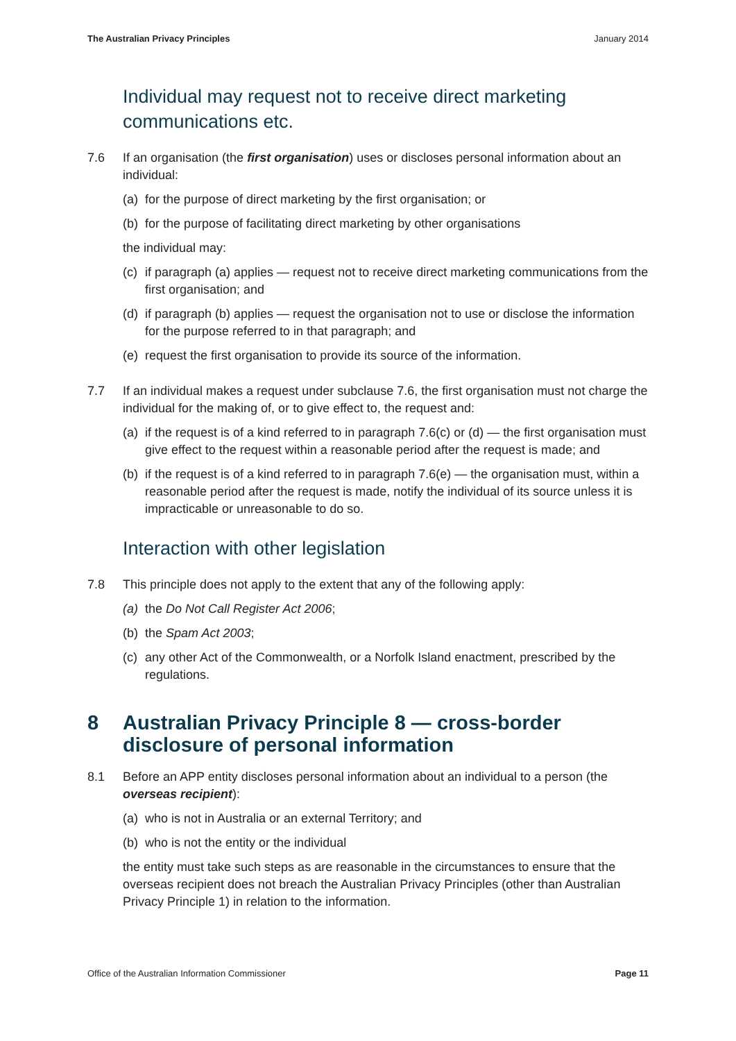The Australian Privacy Principles January 2014
Individual may request not to receive direct marketing communications etc.
7.6 If an organisation (the first organisation) uses or discloses personal information about an individual:
(a) for the purpose of direct marketing by the first organisation; or
(b) for the purpose of facilitating direct marketing by other organisations
the individual may:
(c) if paragraph (a) applies — request not to receive direct marketing communications from the first organisation; and
(d) if paragraph (b) applies — request the organisation not to use or disclose the information for the purpose referred to in that paragraph; and
(e) request the first organisation to provide its source of the information.
7.7 If an individual makes a request under subclause 7.6, the first organisation must not charge the individual for the making of, or to give effect to, the request and:
(a) if the request is of a kind referred to in paragraph 7.6(c) or (d) — the first organisation must give effect to the request within a reasonable period after the request is made; and
(b) if the request is of a kind referred to in paragraph 7.6(e) — the organisation must, within a reasonable period after the request is made, notify the individual of its source unless it is impracticable or unreasonable to do so.
Interaction with other legislation
7.8 This principle does not apply to the extent that any of the following apply:
(a) the Do Not Call Register Act 2006;
(b) the Spam Act 2003;
(c) any other Act of the Commonwealth, or a Norfolk Island enactment, prescribed by the regulations.
8 Australian Privacy Principle 8 — cross-border disclosure of personal information
8.1 Before an APP entity discloses personal information about an individual to a person (the overseas recipient):
(a) who is not in Australia or an external Territory; and
(b) who is not the entity or the individual
the entity must take such steps as are reasonable in the circumstances to ensure that the overseas recipient does not breach the Australian Privacy Principles (other than Australian Privacy Principle 1) in relation to the information.
Office of the Australian Information Commissioner Page 11